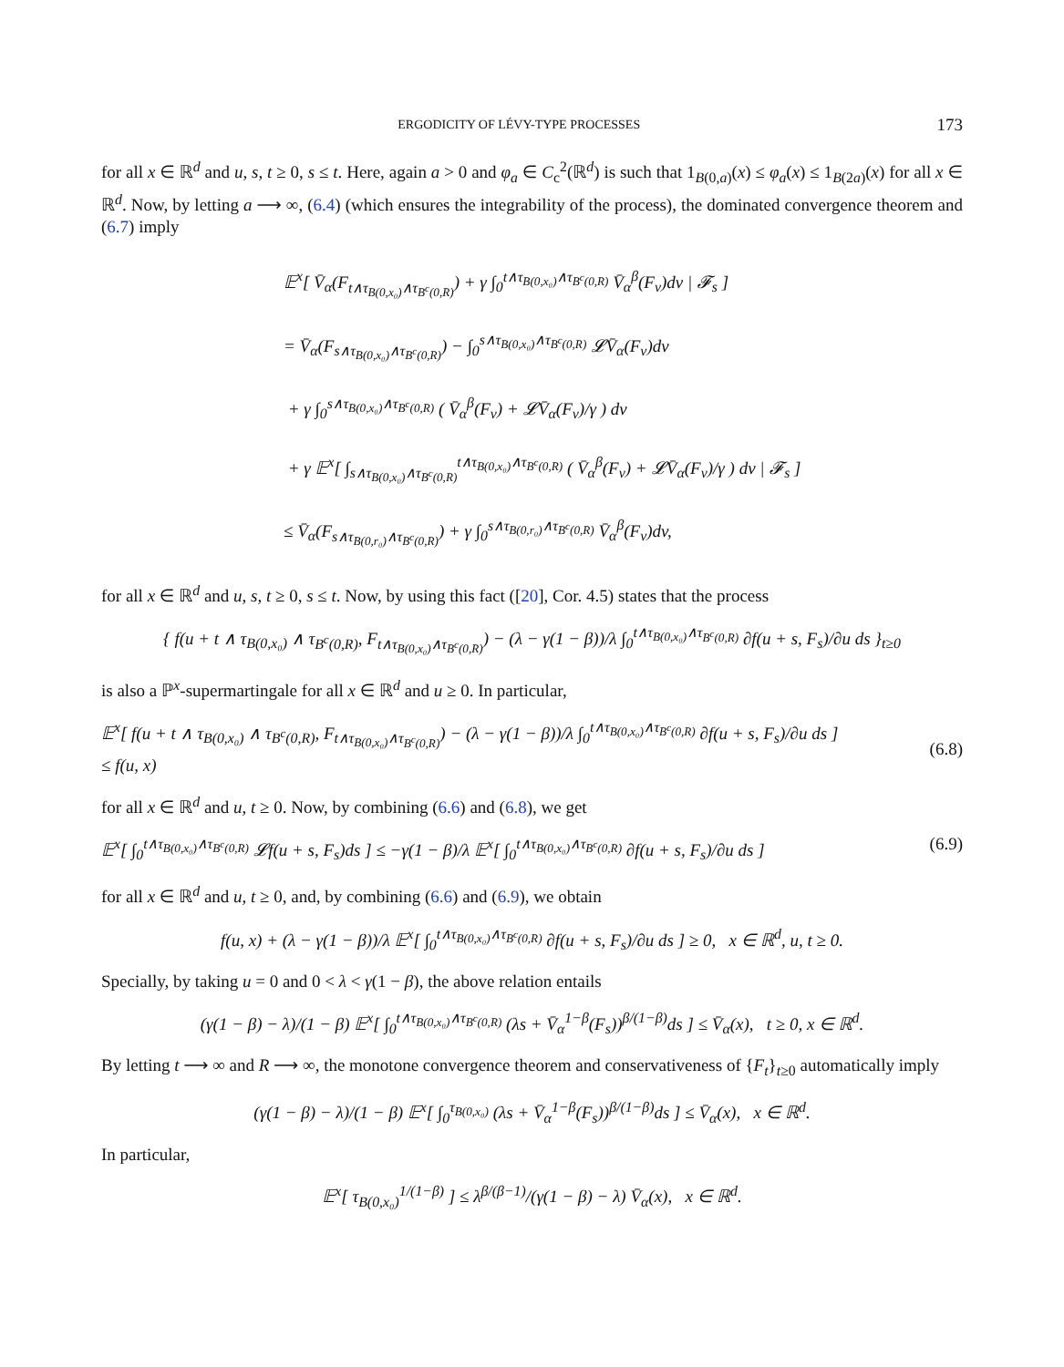ERGODICITY OF LÉVY-TYPE PROCESSES 173
for all x ∈ ℝ<sup>d</sup> and u, s, t ≥ 0, s ≤ t. Here, again a > 0 and φ<sub>a</sub> ∈ C<sub>c</sub><sup>2</sup>(ℝ<sup>d</sup>) is such that 1<sub>B(0,a)</sub>(x) ≤ φ<sub>a</sub>(x) ≤ 1<sub>B(2a)</sub>(x) for all x ∈ ℝ<sup>d</sup>. Now, by letting a ⟶ ∞, (6.4) (which ensures the integrability of the process), the dominated convergence theorem and (6.7) imply
𝔼<sup>x</sup>[ V̄<sub>α</sub>(F<sub>t∧τ<sub>B(0,x₀)</sub>∧τ<sub>B<sup>c</sup>(0,R)</sub></sub>) + γ ∫<sub>0</sub><sup>t∧τ<sub>B(0,x₀)</sub>∧τ<sub>B<sup>c</sup>(0,R)</sub></sup> V̄<sub>α</sub><sup>β</sup>(F<sub>v</sub>)dv | 𝓕<sub>s</sub> ]
= V̄<sub>α</sub>(F<sub>s∧τ<sub>B(0,x₀)</sub>∧τ<sub>B<sup>c</sup>(0,R)</sub></sub>) − ∫<sub>0</sub><sup>s∧τ<sub>B(0,x₀)</sub>∧τ<sub>B<sup>c</sup>(0,R)</sub></sup> 𝓛V̄<sub>α</sub>(F<sub>v</sub>)dv
+ γ ∫<sub>0</sub><sup>s∧τ<sub>B(0,x₀)</sub>∧τ<sub>B<sup>c</sup>(0,R)</sub></sup> ( V̄<sub>α</sub><sup>β</sup>(F<sub>v</sub>) + 𝓛V̄<sub>α</sub>(F<sub>v</sub>)/γ ) dv
+ γ 𝔼<sup>x</sup>[ ∫<sub>s∧τ<sub>B(0,x₀)</sub>∧τ<sub>B<sup>c</sup>(0,R)</sub></sub><sup>t∧τ<sub>B(0,x₀)</sub>∧τ<sub>B<sup>c</sup>(0,R)</sub></sup> ( V̄<sub>α</sub><sup>β</sup>(F<sub>v</sub>) + 𝓛V̄<sub>α</sub>(F<sub>v</sub>)/γ ) dv | 𝓕<sub>s</sub> ]
≤ V̄<sub>α</sub>(F<sub>s∧τ<sub>B(0,r₀)</sub>∧τ<sub>B<sup>c</sup>(0,R)</sub></sub>) + γ ∫<sub>0</sub><sup>s∧τ<sub>B(0,r₀)</sub>∧τ<sub>B<sup>c</sup>(0,R)</sub></sup> V̄<sub>α</sub><sup>β</sup>(F<sub>v</sub>)dv,
for all x ∈ ℝ<sup>d</sup> and u, s, t ≥ 0, s ≤ t. Now, by using this fact ([20], Cor. 4.5) states that the process
{ f(u + t ∧ τ<sub>B(0,x₀)</sub> ∧ τ<sub>B<sup>c</sup>(0,R)</sub>, F<sub>t∧τ<sub>B(0,x₀)</sub>∧τ<sub>B<sup>c</sup>(0,R)</sub></sub>) − (λ − γ(1 − β))/λ ∫<sub>0</sub><sup>t∧τ<sub>B(0,x₀)</sub>∧τ<sub>B<sup>c</sup>(0,R)</sub></sup> ∂f(u + s, F<sub>s</sub>)/∂u ds }<sub>t≥0</sub>
is also a ℙ<sup>x</sup>-supermartingale for all x ∈ ℝ<sup>d</sup> and u ≥ 0. In particular,
𝔼<sup>x</sup>[ f(u + t ∧ τ<sub>B(0,x₀)</sub> ∧ τ<sub>B<sup>c</sup>(0,R)</sub>, F<sub>t∧τ<sub>B(0,x₀)</sub>∧τ<sub>B<sup>c</sup>(0,R)</sub></sub>) − (λ − γ(1 − β))/λ ∫<sub>0</sub><sup>t∧τ<sub>B(0,x₀)</sub>∧τ<sub>B<sup>c</sup>(0,R)</sub></sup> ∂f(u + s, F<sub>s</sub>)/∂u ds ]
≤ f(u, x)
(6.8)
for all x ∈ ℝ<sup>d</sup> and u, t ≥ 0. Now, by combining (6.6) and (6.8), we get
𝔼<sup>x</sup>[ ∫<sub>0</sub><sup>t∧τ<sub>B(0,x₀)</sub>∧τ<sub>B<sup>c</sup>(0,R)</sub></sup> 𝓛f(u + s, F<sub>s</sub>)ds ] ≤ −γ(1 − β)/λ 𝔼<sup>x</sup>[ ∫<sub>0</sub><sup>t∧τ<sub>B(0,x₀)</sub>∧τ<sub>B<sup>c</sup>(0,R)</sub></sup> ∂f(u + s, F<sub>s</sub>)/∂u ds ] (6.9)
for all x ∈ ℝ<sup>d</sup> and u, t ≥ 0, and, by combining (6.6) and (6.9), we obtain
f(u, x) + (λ − γ(1 − β))/λ 𝔼<sup>x</sup>[ ∫<sub>0</sub><sup>t∧τ<sub>B(0,x₀)</sub>∧τ<sub>B<sup>c</sup>(0,R)</sub></sup> ∂f(u + s, F<sub>s</sub>)/∂u ds ] ≥ 0, x ∈ ℝ<sup>d</sup>, u, t ≥ 0.
Specially, by taking u = 0 and 0 < λ < γ(1 − β), the above relation entails
(γ(1 − β) − λ)/(1 − β) 𝔼<sup>x</sup>[ ∫<sub>0</sub><sup>t∧τ<sub>B(0,x₀)</sub>∧τ<sub>B<sup>c</sup>(0,R)</sub></sup> (λs + V̄<sub>α</sub><sup>1−β</sup>(F<sub>s</sub>))<sup>β/(1−β)</sup>ds ] ≤ V̄<sub>α</sub>(x), t ≥ 0, x ∈ ℝ<sup>d</sup>.
By letting t ⟶ ∞ and R ⟶ ∞, the monotone convergence theorem and conservativeness of {F<sub>t</sub>}<sub>t≥0</sub> automatically imply
(γ(1 − β) − λ)/(1 − β) 𝔼<sup>x</sup>[ ∫<sub>0</sub><sup>τ<sub>B(0,x₀)</sub></sup> (λs + V̄<sub>α</sub><sup>1−β</sup>(F<sub>s</sub>))<sup>β/(1−β)</sup>ds ] ≤ V̄<sub>α</sub>(x), x ∈ ℝ<sup>d</sup>.
In particular,
𝔼<sup>x</sup>[ τ<sub>B(0,x₀)</sub><sup>1/(1−β)</sup> ] ≤ λ<sup>β/(β−1)</sup>/(γ(1 − β) − λ) V̄<sub>α</sub>(x), x ∈ ℝ<sup>d</sup>.